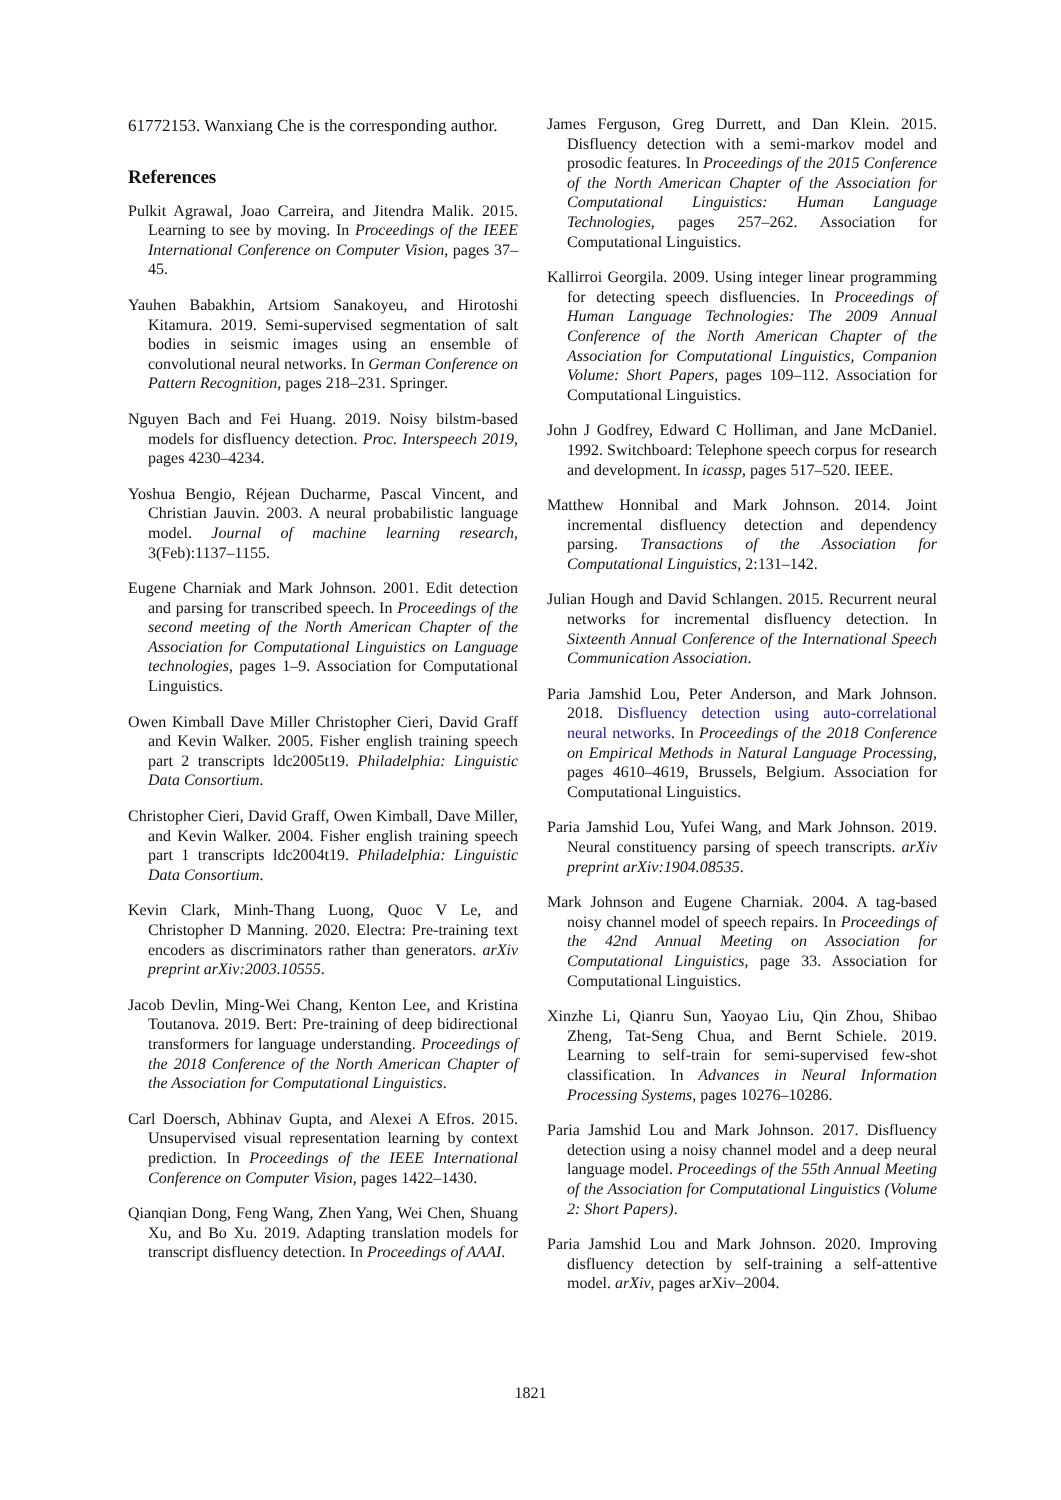61772153. Wanxiang Che is the corresponding author.
References
Pulkit Agrawal, Joao Carreira, and Jitendra Malik. 2015. Learning to see by moving. In Proceedings of the IEEE International Conference on Computer Vision, pages 37–45.
Yauhen Babakhin, Artsiom Sanakoyeu, and Hirotoshi Kitamura. 2019. Semi-supervised segmentation of salt bodies in seismic images using an ensemble of convolutional neural networks. In German Conference on Pattern Recognition, pages 218–231. Springer.
Nguyen Bach and Fei Huang. 2019. Noisy bilstm-based models for disfluency detection. Proc. Interspeech 2019, pages 4230–4234.
Yoshua Bengio, Réjean Ducharme, Pascal Vincent, and Christian Jauvin. 2003. A neural probabilistic language model. Journal of machine learning research, 3(Feb):1137–1155.
Eugene Charniak and Mark Johnson. 2001. Edit detection and parsing for transcribed speech. In Proceedings of the second meeting of the North American Chapter of the Association for Computational Linguistics on Language technologies, pages 1–9. Association for Computational Linguistics.
Owen Kimball Dave Miller Christopher Cieri, David Graff and Kevin Walker. 2005. Fisher english training speech part 2 transcripts ldc2005t19. Philadelphia: Linguistic Data Consortium.
Christopher Cieri, David Graff, Owen Kimball, Dave Miller, and Kevin Walker. 2004. Fisher english training speech part 1 transcripts ldc2004t19. Philadelphia: Linguistic Data Consortium.
Kevin Clark, Minh-Thang Luong, Quoc V Le, and Christopher D Manning. 2020. Electra: Pre-training text encoders as discriminators rather than generators. arXiv preprint arXiv:2003.10555.
Jacob Devlin, Ming-Wei Chang, Kenton Lee, and Kristina Toutanova. 2019. Bert: Pre-training of deep bidirectional transformers for language understanding. Proceedings of the 2018 Conference of the North American Chapter of the Association for Computational Linguistics.
Carl Doersch, Abhinav Gupta, and Alexei A Efros. 2015. Unsupervised visual representation learning by context prediction. In Proceedings of the IEEE International Conference on Computer Vision, pages 1422–1430.
Qianqian Dong, Feng Wang, Zhen Yang, Wei Chen, Shuang Xu, and Bo Xu. 2019. Adapting translation models for transcript disfluency detection. In Proceedings of AAAI.
James Ferguson, Greg Durrett, and Dan Klein. 2015. Disfluency detection with a semi-markov model and prosodic features. In Proceedings of the 2015 Conference of the North American Chapter of the Association for Computational Linguistics: Human Language Technologies, pages 257–262. Association for Computational Linguistics.
Kallirroi Georgila. 2009. Using integer linear programming for detecting speech disfluencies. In Proceedings of Human Language Technologies: The 2009 Annual Conference of the North American Chapter of the Association for Computational Linguistics, Companion Volume: Short Papers, pages 109–112. Association for Computational Linguistics.
John J Godfrey, Edward C Holliman, and Jane McDaniel. 1992. Switchboard: Telephone speech corpus for research and development. In icassp, pages 517–520. IEEE.
Matthew Honnibal and Mark Johnson. 2014. Joint incremental disfluency detection and dependency parsing. Transactions of the Association for Computational Linguistics, 2:131–142.
Julian Hough and David Schlangen. 2015. Recurrent neural networks for incremental disfluency detection. In Sixteenth Annual Conference of the International Speech Communication Association.
Paria Jamshid Lou, Peter Anderson, and Mark Johnson. 2018. Disfluency detection using auto-correlational neural networks. In Proceedings of the 2018 Conference on Empirical Methods in Natural Language Processing, pages 4610–4619, Brussels, Belgium. Association for Computational Linguistics.
Paria Jamshid Lou, Yufei Wang, and Mark Johnson. 2019. Neural constituency parsing of speech transcripts. arXiv preprint arXiv:1904.08535.
Mark Johnson and Eugene Charniak. 2004. A tag-based noisy channel model of speech repairs. In Proceedings of the 42nd Annual Meeting on Association for Computational Linguistics, page 33. Association for Computational Linguistics.
Xinzhe Li, Qianru Sun, Yaoyao Liu, Qin Zhou, Shibao Zheng, Tat-Seng Chua, and Bernt Schiele. 2019. Learning to self-train for semi-supervised few-shot classification. In Advances in Neural Information Processing Systems, pages 10276–10286.
Paria Jamshid Lou and Mark Johnson. 2017. Disfluency detection using a noisy channel model and a deep neural language model. Proceedings of the 55th Annual Meeting of the Association for Computational Linguistics (Volume 2: Short Papers).
Paria Jamshid Lou and Mark Johnson. 2020. Improving disfluency detection by self-training a self-attentive model. arXiv, pages arXiv–2004.
1821